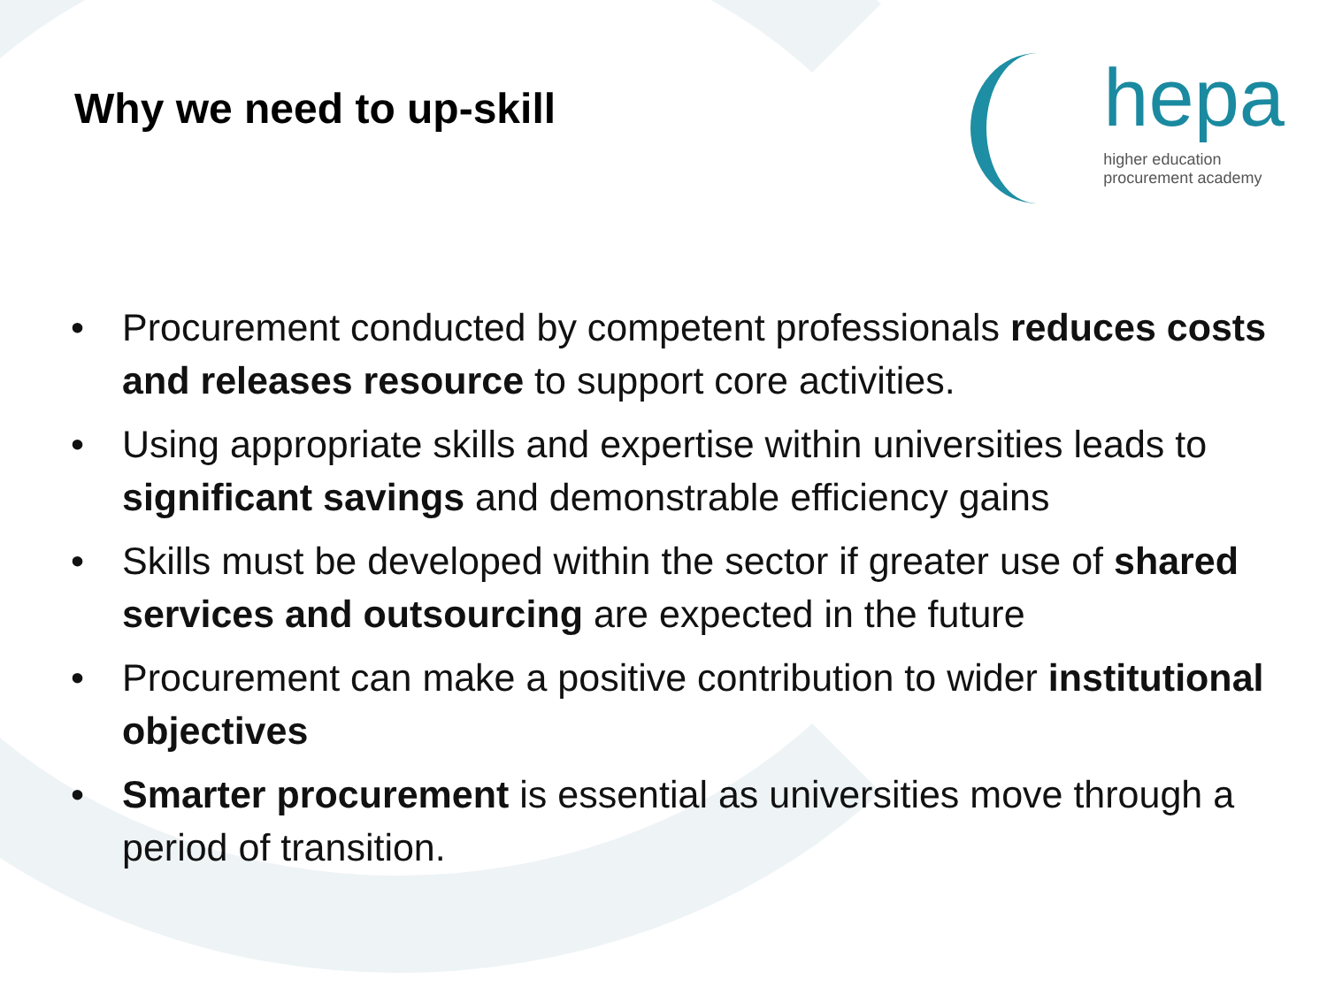Why we need to up-skill
hepa
higher education
procurement academy
• Procurement conducted by competent professionals reduces costs and releases resource to support core activities.
• Using appropriate skills and expertise within universities leads to significant savings and demonstrable efficiency gains
• Skills must be developed within the sector if greater use of shared services and outsourcing are expected in the future
• Procurement can make a positive contribution to wider institutional objectives
• Smarter procurement is essential as universities move through a period of transition.